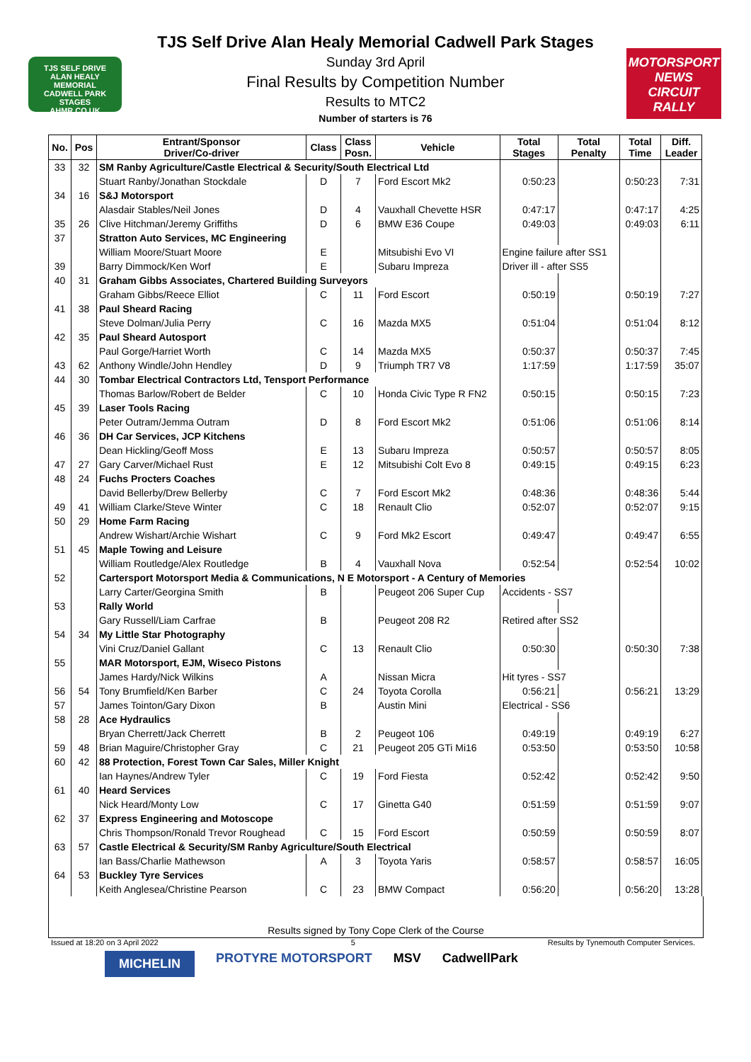TJS SELF DRIVE
ALAN HEALY MEMORIAL
CADWELL PARK STAGES
AHMR.CO.UK
TJS Self Drive Alan Healy Memorial Cadwell Park Stages
Sunday 3rd April
Final Results by Competition Number
Results to MTC2
Number of starters is 76
MOTORSPORT NEWS
CIRCUIT RALLY
| No. | Pos | Entrant/Sponsor Driver/Co-driver | Class | Class Posn. | Vehicle | Total Stages | Total Penalty | Total Time | Diff. Leader |
| --- | --- | --- | --- | --- | --- | --- | --- | --- | --- |
| 33 | 32 | SM Ranby Agriculture/Castle Electrical & Security/South Electrical Ltd | | | | | | | |
| | | Stuart Ranby/Jonathan Stockdale | D | 7 | Ford Escort Mk2 | 0:50:23 | | 0:50:23 | 7:31 |
| 34 | 16 | S&J Motorsport | | | | | | | |
| | | Alasdair Stables/Neil Jones | D | 4 | Vauxhall Chevette HSR | 0:47:17 | | 0:47:17 | 4:25 |
| 35 | 26 | Clive Hitchman/Jeremy Griffiths | D | 6 | BMW E36 Coupe | 0:49:03 | | 0:49:03 | 6:11 |
| 37 | | Stratton Auto Services, MC Engineering | | | | | | | |
| | | William Moore/Stuart Moore | E | | Mitsubishi Evo VI | Engine failure after SS1 | | | |
| 39 | | Barry Dimmock/Ken Worf | E | | Subaru Impreza | Driver ill - after SS5 | | | |
| 40 | 31 | Graham Gibbs Associates, Chartered Building Surveyors | | | | | | | |
| | | Graham Gibbs/Reece Elliot | C | 11 | Ford Escort | 0:50:19 | | 0:50:19 | 7:27 |
| 41 | 38 | Paul Sheard Racing | | | | | | | |
| | | Steve Dolman/Julia Perry | C | 16 | Mazda MX5 | 0:51:04 | | 0:51:04 | 8:12 |
| 42 | 35 | Paul Sheard Autosport | | | | | | | |
| | | Paul Gorge/Harriet Worth | C | 14 | Mazda MX5 | 0:50:37 | | 0:50:37 | 7:45 |
| 43 | 62 | Anthony Windle/John Hendley | D | 9 | Triumph TR7 V8 | 1:17:59 | | 1:17:59 | 35:07 |
| 44 | 30 | Tombar Electrical Contractors Ltd, Tensport Performance | | | | | | | |
| | | Thomas Barlow/Robert de Belder | C | 10 | Honda Civic Type R FN2 | 0:50:15 | | 0:50:15 | 7:23 |
| 45 | 39 | Laser Tools Racing | | | | | | | |
| | | Peter Outram/Jemma Outram | D | 8 | Ford Escort Mk2 | 0:51:06 | | 0:51:06 | 8:14 |
| 46 | 36 | DH Car Services, JCP Kitchens | | | | | | | |
| | | Dean Hickling/Geoff Moss | E | 13 | Subaru Impreza | 0:50:57 | | 0:50:57 | 8:05 |
| 47 | 27 | Gary Carver/Michael Rust | E | 12 | Mitsubishi Colt Evo 8 | 0:49:15 | | 0:49:15 | 6:23 |
| 48 | 24 | Fuchs Procters Coaches | | | | | | | |
| | | David Bellerby/Drew Bellerby | C | 7 | Ford Escort Mk2 | 0:48:36 | | 0:48:36 | 5:44 |
| 49 | 41 | William Clarke/Steve Winter | C | 18 | Renault Clio | 0:52:07 | | 0:52:07 | 9:15 |
| 50 | 29 | Home Farm Racing | | | | | | | |
| | | Andrew Wishart/Archie Wishart | C | 9 | Ford Mk2 Escort | 0:49:47 | | 0:49:47 | 6:55 |
| 51 | 45 | Maple Towing and Leisure | | | | | | | |
| | | William Routledge/Alex Routledge | B | 4 | Vauxhall Nova | 0:52:54 | | 0:52:54 | 10:02 |
| 52 | | Cartersport Motorsport Media & Communications, N E Motorsport - A Century of Memories | | | | | | | |
| | | Larry Carter/Georgina Smith | B | | Peugeot 206 Super Cup | Accidents - SS7 | | | |
| 53 | | Rally World | | | | | | | |
| | | Gary Russell/Liam Carfrae | B | | Peugeot 208 R2 | Retired after SS2 | | | |
| 54 | 34 | My Little Star Photography | | | | | | | |
| | | Vini Cruz/Daniel Gallant | C | 13 | Renault Clio | 0:50:30 | | 0:50:30 | 7:38 |
| 55 | | MAR Motorsport, EJM, Wiseco Pistons | | | | | | | |
| | | James Hardy/Nick Wilkins | A | | Nissan Micra | Hit tyres - SS7 | | | |
| 56 | 54 | Tony Brumfield/Ken Barber | C | 24 | Toyota Corolla | 0:56:21 | | 0:56:21 | 13:29 |
| 57 | | James Tointon/Gary Dixon | B | | Austin Mini | Electrical - SS6 | | | |
| 58 | 28 | Ace Hydraulics | | | | | | | |
| | | Bryan Cherrett/Jack Cherrett | B | 2 | Peugeot 106 | 0:49:19 | | 0:49:19 | 6:27 |
| 59 | 48 | Brian Maguire/Christopher Gray | C | 21 | Peugeot 205 GTi Mi16 | 0:53:50 | | 0:53:50 | 10:58 |
| 60 | 42 | 88 Protection, Forest Town Car Sales, Miller Knight | | | | | | | |
| | | Ian Haynes/Andrew Tyler | C | 19 | Ford Fiesta | 0:52:42 | | 0:52:42 | 9:50 |
| 61 | 40 | Heard Services | | | | | | | |
| | | Nick Heard/Monty Low | C | 17 | Ginetta G40 | 0:51:59 | | 0:51:59 | 9:07 |
| 62 | 37 | Express Engineering and Motoscope | | | | | | | |
| | | Chris Thompson/Ronald Trevor Roughead | C | 15 | Ford Escort | 0:50:59 | | 0:50:59 | 8:07 |
| 63 | 57 | Castle Electrical & Security/SM Ranby Agriculture/South Electrical | | | | | | | |
| | | Ian Bass/Charlie Mathewson | A | 3 | Toyota Yaris | 0:58:57 | | 0:58:57 | 16:05 |
| 64 | 53 | Buckley Tyre Services | | | | | | | |
| | | Keith Anglesea/Christine Pearson | C | 23 | BMW Compact | 0:56:20 | | 0:56:20 | 13:28 |
Results signed by Tony Cope Clerk of the Course
Issued at 18:20 on 3 April 2022 5 Results by Tynemouth Computer Services.
MICHELIN PROTYRE MOTORSPORT MSV CadwellPark